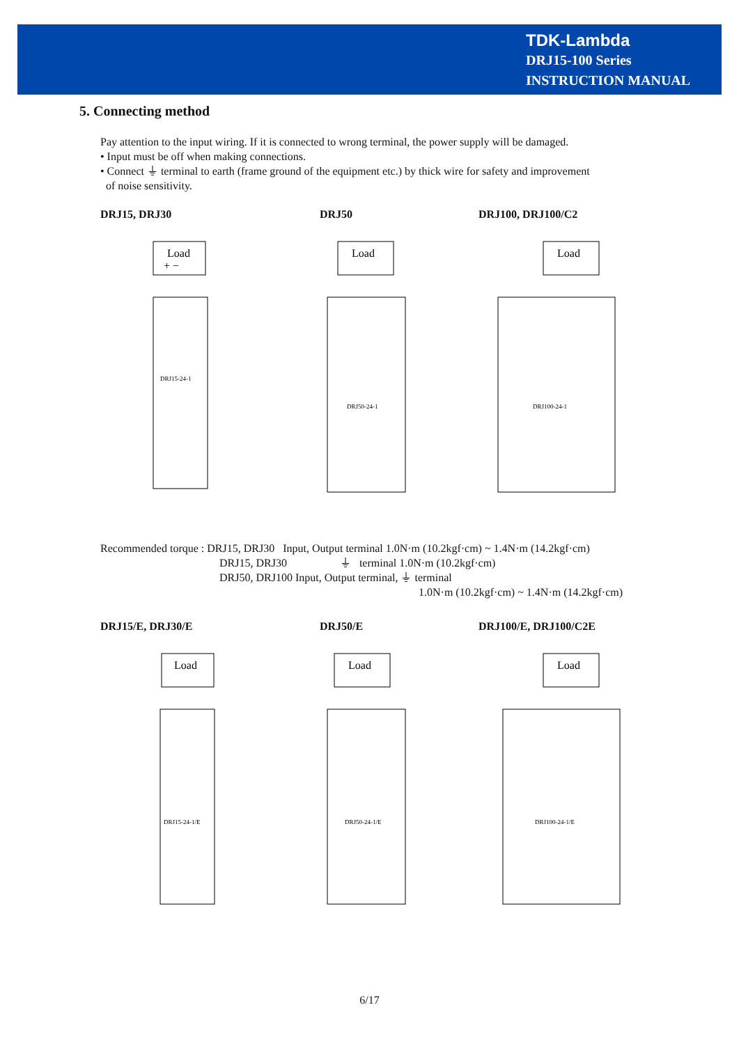TDK-Lambda
DRJ15-100 Series
INSTRUCTION MANUAL
5. Connecting method
Pay attention to the input wiring. If it is connected to wrong terminal, the power supply will be damaged.
• Input must be off when making connections.
• Connect ⏚ terminal to earth (frame ground of the equipment etc.) by thick wire for safety and improvement
of noise sensitivity.
DRJ15, DRJ30 DRJ50 DRJ100, DRJ100/C2
Load
+ −
DRJ15-24-1
Load
DRJ50-24-1
Load
DRJ100-24-1
Recommended torque : DRJ15, DRJ30 Input, Output terminal 1.0N·m (10.2kgf·cm) ~ 1.4N·m (14.2kgf·cm)
DRJ15, DRJ30 ⏚ terminal 1.0N·m (10.2kgf·cm)
DRJ50, DRJ100 Input, Output terminal, ⏚ terminal
1.0N·m (10.2kgf·cm) ~ 1.4N·m (14.2kgf·cm)
DRJ15/E, DRJ30/E DRJ50/E DRJ100/E, DRJ100/C2E
Load
DRJ15-24-1/E
Load
DRJ50-24-1/E
Load
DRJ100-24-1/E
6/17